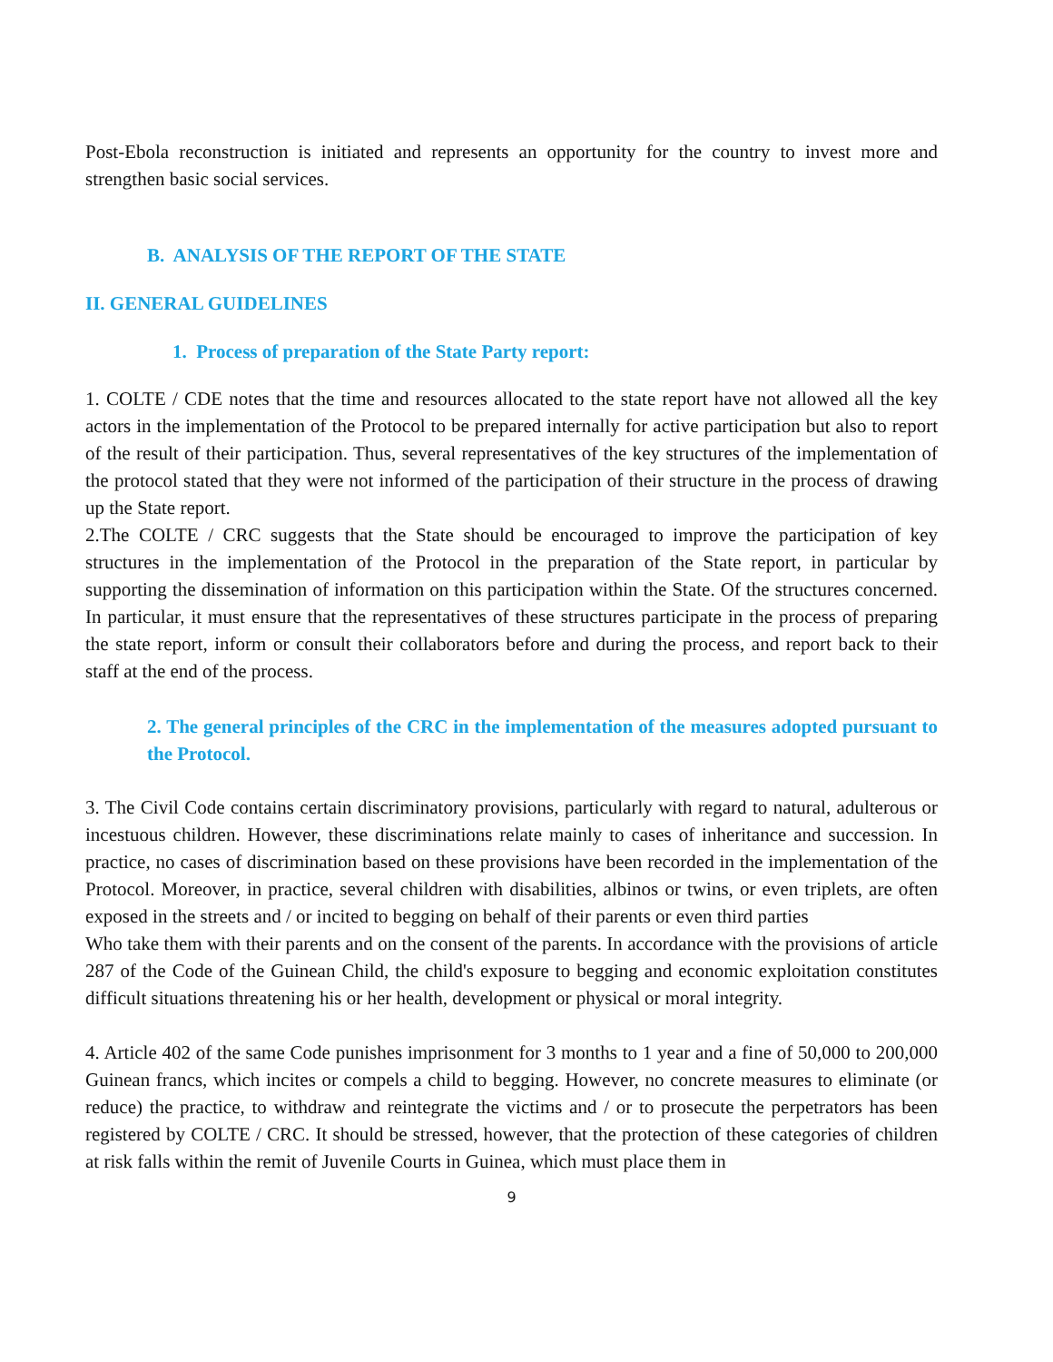Post-Ebola reconstruction is initiated and represents an opportunity for the country to invest more and strengthen basic social services.
B. ANALYSIS OF THE REPORT OF THE STATE
II. GENERAL GUIDELINES
1. Process of preparation of the State Party report:
1. COLTE / CDE notes that the time and resources allocated to the state report have not allowed all the key actors in the implementation of the Protocol to be prepared internally for active participation but also to report of the result of their participation. Thus, several representatives of the key structures of the implementation of the protocol stated that they were not informed of the participation of their structure in the process of drawing up the State report.
2.The COLTE / CRC suggests that the State should be encouraged to improve the participation of key structures in the implementation of the Protocol in the preparation of the State report, in particular by supporting the dissemination of information on this participation within the State. Of the structures concerned. In particular, it must ensure that the representatives of these structures participate in the process of preparing the state report, inform or consult their collaborators before and during the process, and report back to their staff at the end of the process.
2. The general principles of the CRC in the implementation of the measures adopted pursuant to the Protocol.
3. The Civil Code contains certain discriminatory provisions, particularly with regard to natural, adulterous or incestuous children. However, these discriminations relate mainly to cases of inheritance and succession. In practice, no cases of discrimination based on these provisions have been recorded in the implementation of the Protocol. Moreover, in practice, several children with disabilities, albinos or twins, or even triplets, are often exposed in the streets and / or incited to begging on behalf of their parents or even third parties
Who take them with their parents and on the consent of the parents. In accordance with the provisions of article 287 of the Code of the Guinean Child, the child's exposure to begging and economic exploitation constitutes difficult situations threatening his or her health, development or physical or moral integrity.
4. Article 402 of the same Code punishes imprisonment for 3 months to 1 year and a fine of 50,000 to 200,000 Guinean francs, which incites or compels a child to begging. However, no concrete measures to eliminate (or reduce) the practice, to withdraw and reintegrate the victims and / or to prosecute the perpetrators has been registered by COLTE / CRC. It should be stressed, however, that the protection of these categories of children at risk falls within the remit of Juvenile Courts in Guinea, which must place them in
9